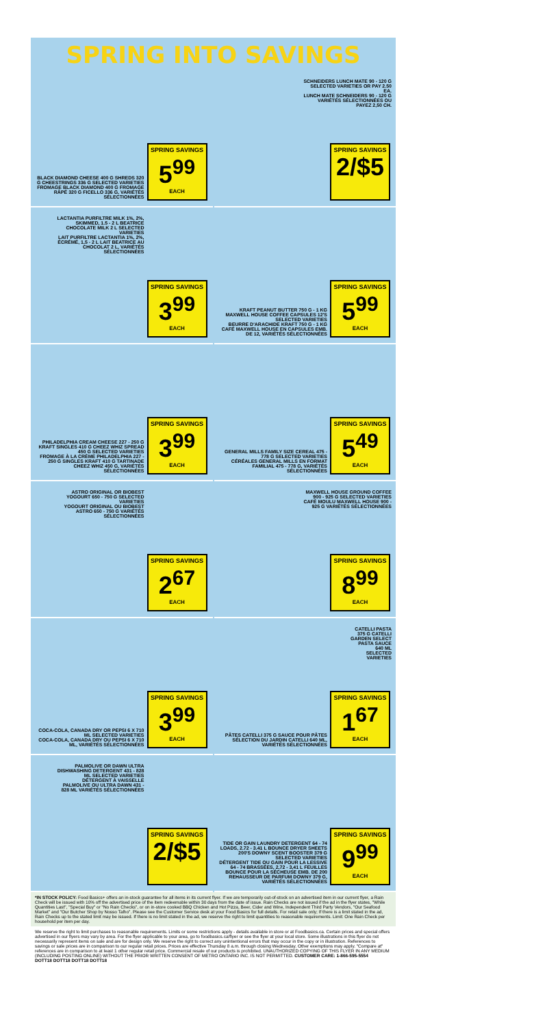SPRING INTO SAVINGS
BLACK DIAMOND CHEESE 400 G SHREDS 320 G CHEESTRINGS 336 G SELECTED VARIETIES
FROMAGE BLACK DIAMOND 400 G FROMAGE RÂPÉ 320 G FICELLO 336 G, VARIÉTÉS SÉLECTIONNÉES
SPRING SAVINGS
5<sup>99</sup>
EACH
SCHNEIDERS LUNCH MATE 90 - 120 G SELECTED VARIETIES OR PAY 2.50 EA.
LUNCH MATE SCHNEIDERS 90 - 120 G VARIÉTÉS SÉLECTIONNÉES OU PAYEZ 2,50 CH.
SPRING SAVINGS
2/$5
LACTANTIA PURFILTRE MILK 1%, 2%, SKIMMED, 1.5 - 2 L BEATRICE CHOCOLATE MILK 2 L SELECTED VARIETIES
LAIT PURFILTRE LACTANTIA 1%, 2%, ÉCRÉMÉ, 1,5 - 2 L LAIT BEATRICE AU CHOCOLAT 2 L, VARIÉTÉS SÉLECTIONNÉES
SPRING SAVINGS
3<sup>99</sup>
EACH
KRAFT PEANUT BUTTER 750 G - 1 KG MAXWELL HOUSE COFFEE CAPSULES 12'S SELECTED VARIETIES
BEURRE D'ARACHIDE KRAFT 750 G - 1 KG CAFÉ MAXWELL HOUSE EN CAPSULES EMB. DE 12, VARIÉTÉS SÉLECTIONNÉES
SPRING SAVINGS
5<sup>99</sup>
EACH
PHILADELPHIA CREAM CHEESE 227 - 250 G KRAFT SINGLES 410 G CHEEZ WHIZ SPREAD 450 G SELECTED VARIETIES
FROMAGE À LA CRÈME PHILADELPHIA 227 - 250 G SINGLES KRAFT 410 G TARTINADE CHEEZ WHIZ 450 G, VARIÉTÉS SÉLECTIONNÉES
SPRING SAVINGS
3<sup>99</sup>
EACH
GENERAL MILLS FAMILY SIZE CEREAL 475 - 778 G SELECTED VARIETIES
CÉRÉALES GENERAL MILLS EN FORMAT FAMILIAL 475 - 778 G, VARIÉTÉS SÉLECTIONNÉES
SPRING SAVINGS
5<sup>49</sup>
EACH
ASTRO ORIGINAL OR BIOBEST YOGOURT 650 - 750 G SELECTED VARIETIES
YOGOURT ORIGINAL OU BIOBEST ASTRO 650 - 750 G VARIÉTÉS SÉLECTIONNÉES
SPRING SAVINGS
2<sup>67</sup>
EACH
MAXWELL HOUSE GROUND COFFEE 900 - 925 G SELECTED VARIETIES
CAFÉ MOULU MAXWELL HOUSE 900 - 925 G VARIÉTÉS SÉLECTIONNÉES
SPRING SAVINGS
8<sup>99</sup>
EACH
COCA-COLA, CANADA DRY OR PEPSI 6 X 710 ML SELECTED VARIETIES
COCA-COLA, CANADA DRY OU PEPSI 6 X 710 ML, VARIÉTÉS SÉLECTIONNÉES
SPRING SAVINGS
3<sup>99</sup>
EACH
CATELLI PASTA 375 G CATELLI GARDEN SELECT PASTA SAUCE 640 ML SELECTED VARIETIES
PÂTES CATELLI 375 G SAUCE POUR PÂTES SÉLECTION DU JARDIN CATELLI 640 ML, VARIÉTÉS SÉLECTIONNÉES
SPRING SAVINGS
1<sup>67</sup>
EACH
PALMOLIVE OR DAWN ULTRA DISHWASHING DETERGENT 431 - 828 ML SELECTED VARIETIES
DÉTERGENT À VAISSELLE PALMOLIVE OU ULTRA DAWN 431 - 828 ML VARIÉTÉS SÉLECTIONNÉES
SPRING SAVINGS
2/$5
TIDE OR GAIN LAUNDRY DETERGENT 64 - 74 LOADS, 2.72 - 3.41 L BOUNCE DRYER SHEETS 200'S DOWNY SCENT BOOSTER 379 G SELECTED VARIETIES
DÉTERGENT TIDE OU GAIN POUR LA LESSIVE 64 - 74 BRASSÉES, 2,72 - 3,41 L FEUILLES BOUNCE POUR LA SÉCHEUSE EMB. DE 200 REHAUSSEUR DE PARFUM DOWNY 379 G, VARIÉTÉS SÉLECTIONNÉES
SPRING SAVINGS
9<sup>99</sup>
EACH
*IN STOCK POLICY: Food Basics+ offers an in-stock guarantee for all items in its current flyer. If we are temporarily out-of-stock on an advertised item in our current flyer, a Rain Check will be issued with 10% off the advertised price of the item redeemable within 30 days from the date of issue. Rain Checks are not issued if the ad in the flyer states, "While Quantities Last", "Special Buy" or "No Rain Checks", or on in-store cooked BBQ Chicken and Hot Pizza, Beer, Cider and Wine, Independent Third Party Vendors, "Our Seafood Market" and "Our Butcher Shop by Nosso Talho". Please see the Customer Service desk at your Food Basics for full details. For retail sale only; If there is a limit stated in the ad, Rain Checks up to the stated limit may be issued. If there is no limit stated in the ad, we reserve the right to limit quantities to reasonable requirements. Limit: One Rain Check per household per item per day.
We reserve the right to limit purchases to reasonable requirements. Limits or some restrictions apply - details available in store or at Foodbasics.ca. Certain prices and special offers advertised in our flyers may vary by area. For the flyer applicable to your area, go to foodbasics.ca/flyer or see the flyer at your local store. Some illustrations in this flyer do not necessarily represent items on sale and are for design only. We reserve the right to correct any unintentional errors that may occur in the copy or in illustration. References to savings or sale prices are in comparison to our regular retail prices. Prices are effective Thursday 8 a.m. through closing Wednesday. Other exemptions may apply. "Compare at" references are in comparison to at least 1 other regular retail price. Commercial resale of our products is prohibited. UNAUTHORIZED COPYING OF THIS FLYER IN ANY MEDIUM (INCLUDING POSTING ONLINE) WITHOUT THE PRIOR WRITTEN CONSENT OF METRO ONTARIO INC. IS NOT PERMITTED. CUSTOMER CARE: 1-866-595-5554
DOTT18 DOTT18 DOTT18 DOTT18